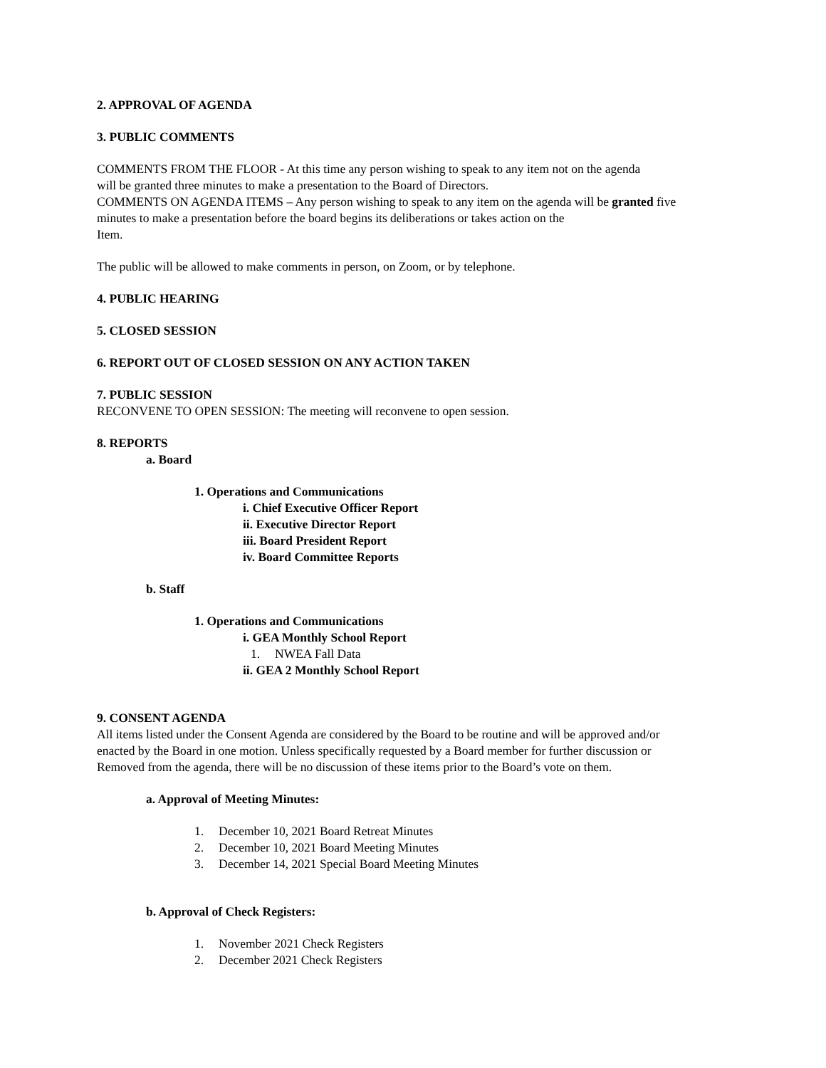2. APPROVAL OF AGENDA
3. PUBLIC COMMENTS
COMMENTS FROM THE FLOOR - At this time any person wishing to speak to any item not on the agenda
will be granted three minutes to make a presentation to the Board of Directors.
COMMENTS ON AGENDA ITEMS – Any person wishing to speak to any item on the agenda will be granted five
minutes to make a presentation before the board begins its deliberations or takes action on the
Item.
The public will be allowed to make comments in person, on Zoom, or by telephone.
4. PUBLIC HEARING
5. CLOSED SESSION
6. REPORT OUT OF CLOSED SESSION ON ANY ACTION TAKEN
7. PUBLIC SESSION
RECONVENE TO OPEN SESSION: The meeting will reconvene to open session.
8. REPORTS
a. Board
1. Operations and Communications
i. Chief Executive Officer Report
ii. Executive Director Report
iii. Board President Report
iv. Board Committee Reports
b. Staff
1. Operations and Communications
i. GEA Monthly School Report
1. NWEA Fall Data
ii. GEA 2 Monthly School Report
9. CONSENT AGENDA
All items listed under the Consent Agenda are considered by the Board to be routine and will be approved and/or
enacted by the Board in one motion. Unless specifically requested by a Board member for further discussion or
Removed from the agenda, there will be no discussion of these items prior to the Board’s vote on them.
a. Approval of Meeting Minutes:
1. December 10, 2021 Board Retreat Minutes
2. December 10, 2021 Board Meeting Minutes
3. December 14, 2021 Special Board Meeting Minutes
b. Approval of Check Registers:
1. November 2021 Check Registers
2. December 2021 Check Registers